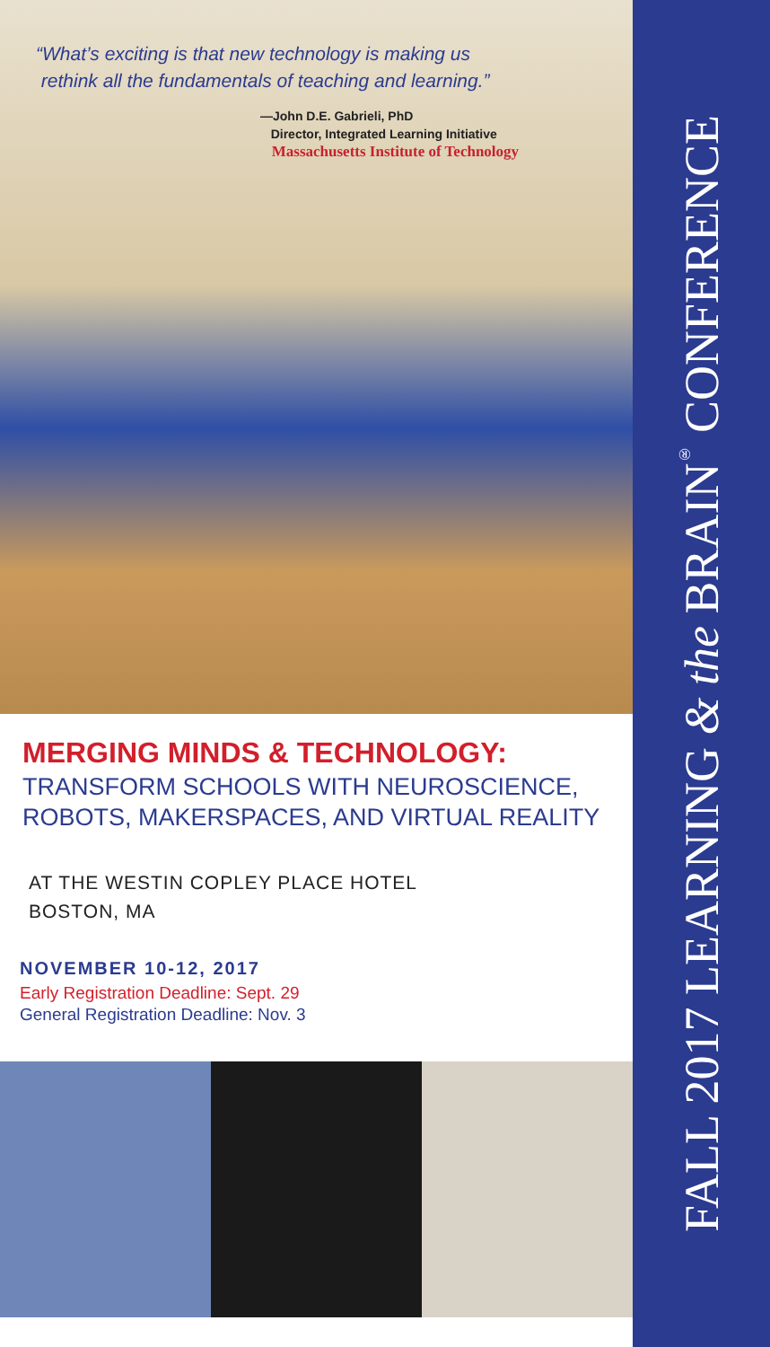“What’s exciting is that new technology is making us
rethink all the fundamentals of teaching and learning.”
—John D.E. Gabrieli, PhD
Director, Integrated Learning Initiative
Massachusetts Institute of Technology
MERGING MINDS & TECHNOLOGY:
TRANSFORM SCHOOLS WITH NEUROSCIENCE,
ROBOTS, MAKERSPACES, AND VIRTUAL REALITY
AT THE WESTIN COPLEY PLACE HOTEL
BOSTON, MA
NOVEMBER 10-12, 2017
Early Registration Deadline: Sept. 29
General Registration Deadline: Nov. 3
FALL 2017 LEARNING & the BRAIN<sup>®</sup> CONFERENCE